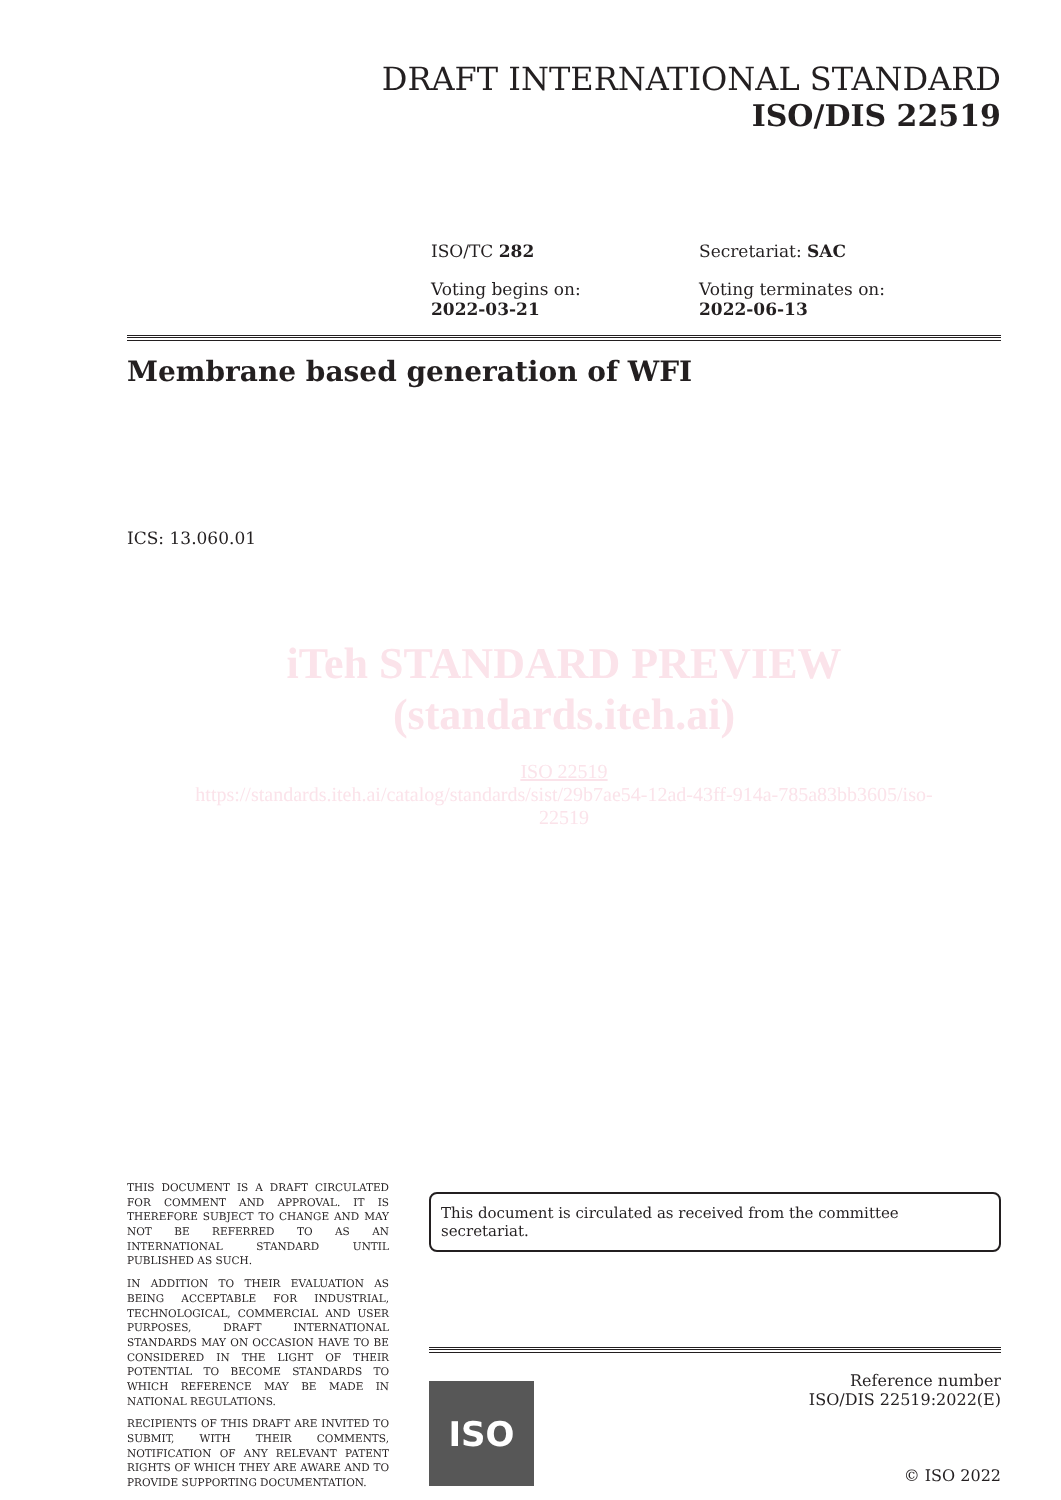DRAFT INTERNATIONAL STANDARD
ISO/DIS 22519
ISO/TC 282
Secretariat: SAC
Voting begins on:
2022-03-21
Voting terminates on:
2022-06-13
Membrane based generation of WFI
ICS: 13.060.01
iTeh STANDARD PREVIEW
(standards.iteh.ai)
ISO 22519
https://standards.iteh.ai/catalog/standards/sist/29b7ae54-12ad-43ff-914a-785a83bb3605/iso-
22519
THIS DOCUMENT IS A DRAFT CIRCULATED FOR COMMENT AND APPROVAL. IT IS THEREFORE SUBJECT TO CHANGE AND MAY NOT BE REFERRED TO AS AN INTERNATIONAL STANDARD UNTIL PUBLISHED AS SUCH.
IN ADDITION TO THEIR EVALUATION AS BEING ACCEPTABLE FOR INDUSTRIAL, TECHNOLOGICAL, COMMERCIAL AND USER PURPOSES, DRAFT INTERNATIONAL STANDARDS MAY ON OCCASION HAVE TO BE CONSIDERED IN THE LIGHT OF THEIR POTENTIAL TO BECOME STANDARDS TO WHICH REFERENCE MAY BE MADE IN NATIONAL REGULATIONS.
RECIPIENTS OF THIS DRAFT ARE INVITED TO SUBMIT, WITH THEIR COMMENTS, NOTIFICATION OF ANY RELEVANT PATENT RIGHTS OF WHICH THEY ARE AWARE AND TO PROVIDE SUPPORTING DOCUMENTATION.
This document is circulated as received from the committee secretariat.
ISO
Reference number
ISO/DIS 22519:2022(E)
© ISO 2022